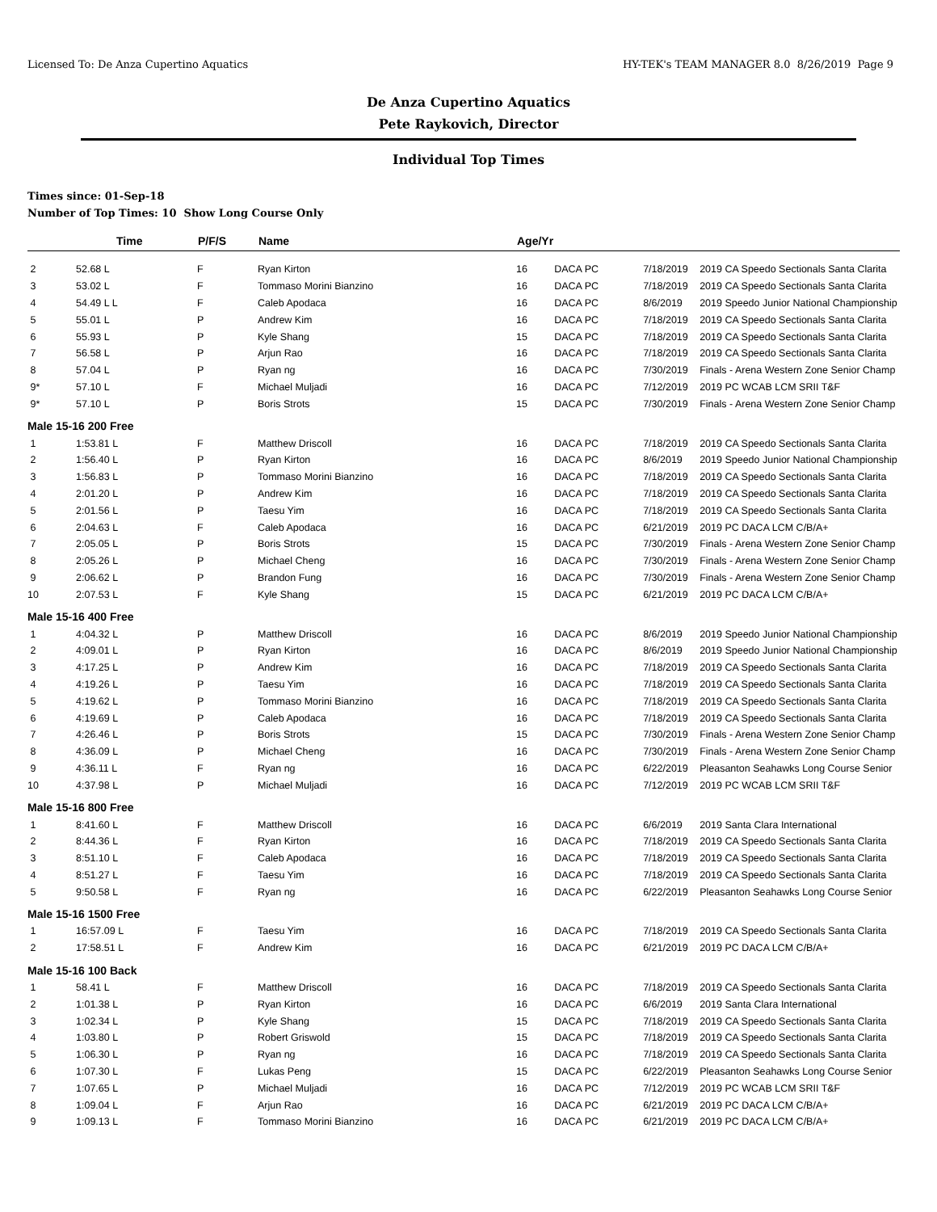Licensed To: De Anza Cupertino Aquatics HY-TEK's TEAM MANAGER 8.0 8/26/2019 Page 9
De Anza Cupertino Aquatics
Pete Raykovich, Director
Individual Top Times
Times since: 01-Sep-18
Number of Top Times: 10 Show Long Course Only
| | Time | P/F/S | Name | Age/Yr | | | |
| --- | --- | --- | --- | --- | --- | --- | --- |
| 2 | 52.68 L | F | Ryan Kirton | 16 | DACA PC | 7/18/2019 | 2019 CA Speedo Sectionals Santa Clarita |
| 3 | 53.02 L | F | Tommaso Morini Bianzino | 16 | DACA PC | 7/18/2019 | 2019 CA Speedo Sectionals Santa Clarita |
| 4 | 54.49 L L | F | Caleb Apodaca | 16 | DACA PC | 8/6/2019 | 2019 Speedo Junior National Championship |
| 5 | 55.01 L | P | Andrew Kim | 16 | DACA PC | 7/18/2019 | 2019 CA Speedo Sectionals Santa Clarita |
| 6 | 55.93 L | P | Kyle Shang | 15 | DACA PC | 7/18/2019 | 2019 CA Speedo Sectionals Santa Clarita |
| 7 | 56.58 L | P | Arjun Rao | 16 | DACA PC | 7/18/2019 | 2019 CA Speedo Sectionals Santa Clarita |
| 8 | 57.04 L | P | Ryan ng | 16 | DACA PC | 7/30/2019 | Finals - Arena Western Zone Senior Champ |
| 9* | 57.10 L | F | Michael Muljadi | 16 | DACA PC | 7/12/2019 | 2019 PC WCAB LCM SRII T&F |
| 9* | 57.10 L | P | Boris Strots | 15 | DACA PC | 7/30/2019 | Finals - Arena Western Zone Senior Champ |
| Male 15-16 200 Free | | | | | | | |
| 1 | 1:53.81 L | F | Matthew Driscoll | 16 | DACA PC | 7/18/2019 | 2019 CA Speedo Sectionals Santa Clarita |
| 2 | 1:56.40 L | P | Ryan Kirton | 16 | DACA PC | 8/6/2019 | 2019 Speedo Junior National Championship |
| 3 | 1:56.83 L | P | Tommaso Morini Bianzino | 16 | DACA PC | 7/18/2019 | 2019 CA Speedo Sectionals Santa Clarita |
| 4 | 2:01.20 L | P | Andrew Kim | 16 | DACA PC | 7/18/2019 | 2019 CA Speedo Sectionals Santa Clarita |
| 5 | 2:01.56 L | P | Taesu Yim | 16 | DACA PC | 7/18/2019 | 2019 CA Speedo Sectionals Santa Clarita |
| 6 | 2:04.63 L | F | Caleb Apodaca | 16 | DACA PC | 6/21/2019 | 2019 PC DACA LCM C/B/A+ |
| 7 | 2:05.05 L | P | Boris Strots | 15 | DACA PC | 7/30/2019 | Finals - Arena Western Zone Senior Champ |
| 8 | 2:05.26 L | P | Michael Cheng | 16 | DACA PC | 7/30/2019 | Finals - Arena Western Zone Senior Champ |
| 9 | 2:06.62 L | P | Brandon Fung | 16 | DACA PC | 7/30/2019 | Finals - Arena Western Zone Senior Champ |
| 10 | 2:07.53 L | F | Kyle Shang | 15 | DACA PC | 6/21/2019 | 2019 PC DACA LCM C/B/A+ |
| Male 15-16 400 Free | | | | | | | |
| 1 | 4:04.32 L | P | Matthew Driscoll | 16 | DACA PC | 8/6/2019 | 2019 Speedo Junior National Championship |
| 2 | 4:09.01 L | P | Ryan Kirton | 16 | DACA PC | 8/6/2019 | 2019 Speedo Junior National Championship |
| 3 | 4:17.25 L | P | Andrew Kim | 16 | DACA PC | 7/18/2019 | 2019 CA Speedo Sectionals Santa Clarita |
| 4 | 4:19.26 L | P | Taesu Yim | 16 | DACA PC | 7/18/2019 | 2019 CA Speedo Sectionals Santa Clarita |
| 5 | 4:19.62 L | P | Tommaso Morini Bianzino | 16 | DACA PC | 7/18/2019 | 2019 CA Speedo Sectionals Santa Clarita |
| 6 | 4:19.69 L | P | Caleb Apodaca | 16 | DACA PC | 7/18/2019 | 2019 CA Speedo Sectionals Santa Clarita |
| 7 | 4:26.46 L | P | Boris Strots | 15 | DACA PC | 7/30/2019 | Finals - Arena Western Zone Senior Champ |
| 8 | 4:36.09 L | P | Michael Cheng | 16 | DACA PC | 7/30/2019 | Finals - Arena Western Zone Senior Champ |
| 9 | 4:36.11 L | F | Ryan ng | 16 | DACA PC | 6/22/2019 | Pleasanton Seahawks Long Course Senior |
| 10 | 4:37.98 L | P | Michael Muljadi | 16 | DACA PC | 7/12/2019 | 2019 PC WCAB LCM SRII T&F |
| Male 15-16 800 Free | | | | | | | |
| 1 | 8:41.60 L | F | Matthew Driscoll | 16 | DACA PC | 6/6/2019 | 2019 Santa Clara International |
| 2 | 8:44.36 L | F | Ryan Kirton | 16 | DACA PC | 7/18/2019 | 2019 CA Speedo Sectionals Santa Clarita |
| 3 | 8:51.10 L | F | Caleb Apodaca | 16 | DACA PC | 7/18/2019 | 2019 CA Speedo Sectionals Santa Clarita |
| 4 | 8:51.27 L | F | Taesu Yim | 16 | DACA PC | 7/18/2019 | 2019 CA Speedo Sectionals Santa Clarita |
| 5 | 9:50.58 L | F | Ryan ng | 16 | DACA PC | 6/22/2019 | Pleasanton Seahawks Long Course Senior |
| Male 15-16 1500 Free | | | | | | | |
| 1 | 16:57.09 L | F | Taesu Yim | 16 | DACA PC | 7/18/2019 | 2019 CA Speedo Sectionals Santa Clarita |
| 2 | 17:58.51 L | F | Andrew Kim | 16 | DACA PC | 6/21/2019 | 2019 PC DACA LCM C/B/A+ |
| Male 15-16 100 Back | | | | | | | |
| 1 | 58.41 L | F | Matthew Driscoll | 16 | DACA PC | 7/18/2019 | 2019 CA Speedo Sectionals Santa Clarita |
| 2 | 1:01.38 L | P | Ryan Kirton | 16 | DACA PC | 6/6/2019 | 2019 Santa Clara International |
| 3 | 1:02.34 L | P | Kyle Shang | 15 | DACA PC | 7/18/2019 | 2019 CA Speedo Sectionals Santa Clarita |
| 4 | 1:03.80 L | P | Robert Griswold | 15 | DACA PC | 7/18/2019 | 2019 CA Speedo Sectionals Santa Clarita |
| 5 | 1:06.30 L | P | Ryan ng | 16 | DACA PC | 7/18/2019 | 2019 CA Speedo Sectionals Santa Clarita |
| 6 | 1:07.30 L | F | Lukas Peng | 15 | DACA PC | 6/22/2019 | Pleasanton Seahawks Long Course Senior |
| 7 | 1:07.65 L | P | Michael Muljadi | 16 | DACA PC | 7/12/2019 | 2019 PC WCAB LCM SRII T&F |
| 8 | 1:09.04 L | F | Arjun Rao | 16 | DACA PC | 6/21/2019 | 2019 PC DACA LCM C/B/A+ |
| 9 | 1:09.13 L | F | Tommaso Morini Bianzino | 16 | DACA PC | 6/21/2019 | 2019 PC DACA LCM C/B/A+ |